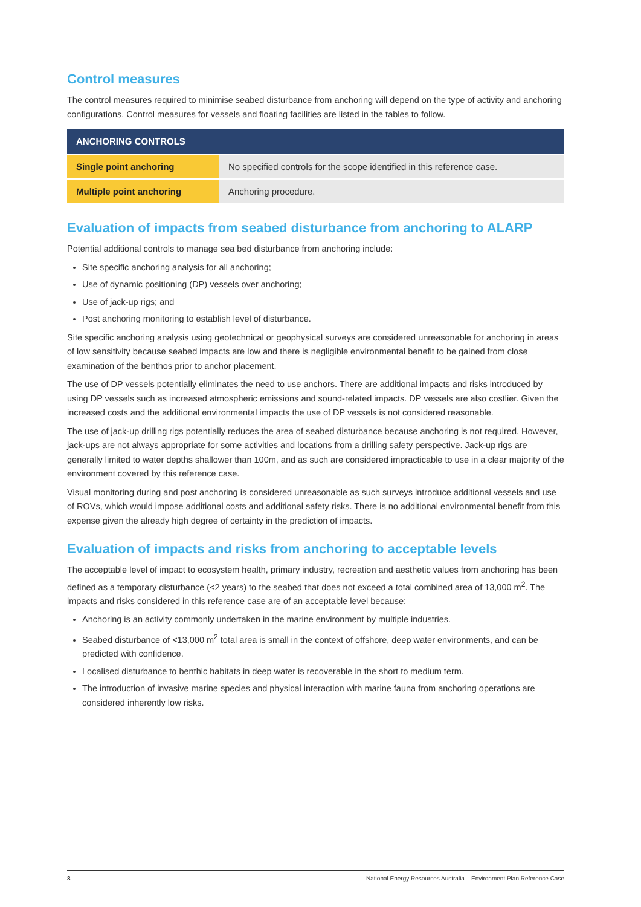Control measures
The control measures required to minimise seabed disturbance from anchoring will depend on the type of activity and anchoring configurations. Control measures for vessels and floating facilities are listed in the tables to follow.
| ANCHORING CONTROLS | |
| --- | --- |
| Single point anchoring | No specified controls for the scope identified in this reference case. |
| Multiple point anchoring | Anchoring procedure. |
Evaluation of impacts from seabed disturbance from anchoring to ALARP
Potential additional controls to manage sea bed disturbance from anchoring include:
Site specific anchoring analysis for all anchoring;
Use of dynamic positioning (DP) vessels over anchoring;
Use of jack-up rigs; and
Post anchoring monitoring to establish level of disturbance.
Site specific anchoring analysis using geotechnical or geophysical surveys are considered unreasonable for anchoring in areas of low sensitivity because seabed impacts are low and there is negligible environmental benefit to be gained from close examination of the benthos prior to anchor placement.
The use of DP vessels potentially eliminates the need to use anchors. There are additional impacts and risks introduced by using DP vessels such as increased atmospheric emissions and sound-related impacts. DP vessels are also costlier. Given the increased costs and the additional environmental impacts the use of DP vessels is not considered reasonable.
The use of jack-up drilling rigs potentially reduces the area of seabed disturbance because anchoring is not required. However, jack-ups are not always appropriate for some activities and locations from a drilling safety perspective. Jack-up rigs are generally limited to water depths shallower than 100m, and as such are considered impracticable to use in a clear majority of the environment covered by this reference case.
Visual monitoring during and post anchoring is considered unreasonable as such surveys introduce additional vessels and use of ROVs, which would impose additional costs and additional safety risks. There is no additional environmental benefit from this expense given the already high degree of certainty in the prediction of impacts.
Evaluation of impacts and risks from anchoring to acceptable levels
The acceptable level of impact to ecosystem health, primary industry, recreation and aesthetic values from anchoring has been defined as a temporary disturbance (<2 years) to the seabed that does not exceed a total combined area of 13,000 m<sup>2</sup>. The impacts and risks considered in this reference case are of an acceptable level because:
Anchoring is an activity commonly undertaken in the marine environment by multiple industries.
Seabed disturbance of <13,000 m<sup>2</sup> total area is small in the context of offshore, deep water environments, and can be predicted with confidence.
Localised disturbance to benthic habitats in deep water is recoverable in the short to medium term.
The introduction of invasive marine species and physical interaction with marine fauna from anchoring operations are considered inherently low risks.
8 National Energy Resources Australia – Environment Plan Reference Case